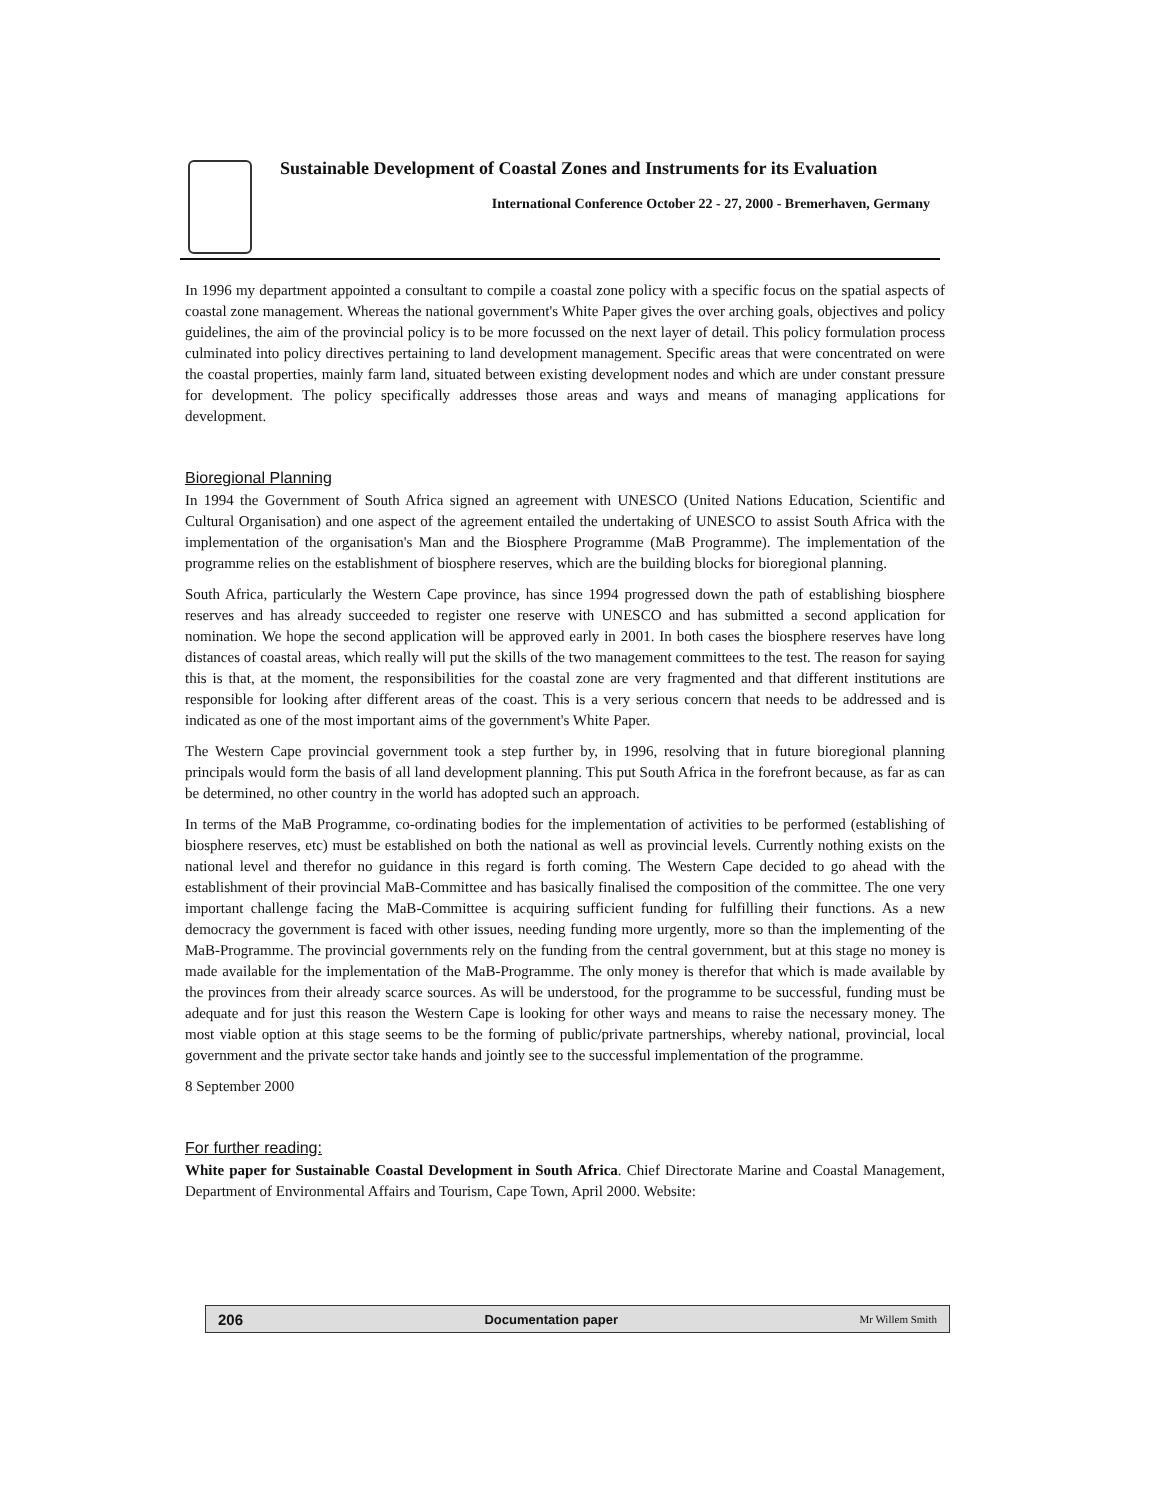Sustainable Development of Coastal Zones and Instruments for its Evaluation
International Conference October 22 - 27, 2000 - Bremerhaven, Germany
In 1996 my department appointed a consultant to compile a coastal zone policy with a specific focus on the spatial aspects of coastal zone management. Whereas the national government's White Paper gives the over arching goals, objectives and policy guidelines, the aim of the provincial policy is to be more focussed on the next layer of detail. This policy formulation process culminated into policy directives pertaining to land development management. Specific areas that were concentrated on were the coastal properties, mainly farm land, situated between existing development nodes and which are under constant pressure for development. The policy specifically addresses those areas and ways and means of managing applications for development.
Bioregional Planning
In 1994 the Government of South Africa signed an agreement with UNESCO (United Nations Education, Scientific and Cultural Organisation) and one aspect of the agreement entailed the undertaking of UNESCO to assist South Africa with the implementation of the organisation's Man and the Biosphere Programme (MaB Programme). The implementation of the programme relies on the establishment of biosphere reserves, which are the building blocks for bioregional planning.
South Africa, particularly the Western Cape province, has since 1994 progressed down the path of establishing biosphere reserves and has already succeeded to register one reserve with UNESCO and has submitted a second application for nomination. We hope the second application will be approved early in 2001. In both cases the biosphere reserves have long distances of coastal areas, which really will put the skills of the two management committees to the test. The reason for saying this is that, at the moment, the responsibilities for the coastal zone are very fragmented and that different institutions are responsible for looking after different areas of the coast. This is a very serious concern that needs to be addressed and is indicated as one of the most important aims of the government's White Paper.
The Western Cape provincial government took a step further by, in 1996, resolving that in future bioregional planning principals would form the basis of all land development planning. This put South Africa in the forefront because, as far as can be determined, no other country in the world has adopted such an approach.
In terms of the MaB Programme, co-ordinating bodies for the implementation of activities to be performed (establishing of biosphere reserves, etc) must be established on both the national as well as provincial levels. Currently nothing exists on the national level and therefor no guidance in this regard is forth coming. The Western Cape decided to go ahead with the establishment of their provincial MaB-Committee and has basically finalised the composition of the committee. The one very important challenge facing the MaB-Committee is acquiring sufficient funding for fulfilling their functions. As a new democracy the government is faced with other issues, needing funding more urgently, more so than the implementing of the MaB-Programme. The provincial governments rely on the funding from the central government, but at this stage no money is made available for the implementation of the MaB-Programme. The only money is therefor that which is made available by the provinces from their already scarce sources. As will be understood, for the programme to be successful, funding must be adequate and for just this reason the Western Cape is looking for other ways and means to raise the necessary money. The most viable option at this stage seems to be the forming of public/private partnerships, whereby national, provincial, local government and the private sector take hands and jointly see to the successful implementation of the programme.
8 September 2000
For further reading:
White paper for Sustainable Coastal Development in South Africa. Chief Directorate Marine and Coastal Management, Department of Environmental Affairs and Tourism, Cape Town, April 2000. Website:
206 Documentation paper Mr Willem Smith